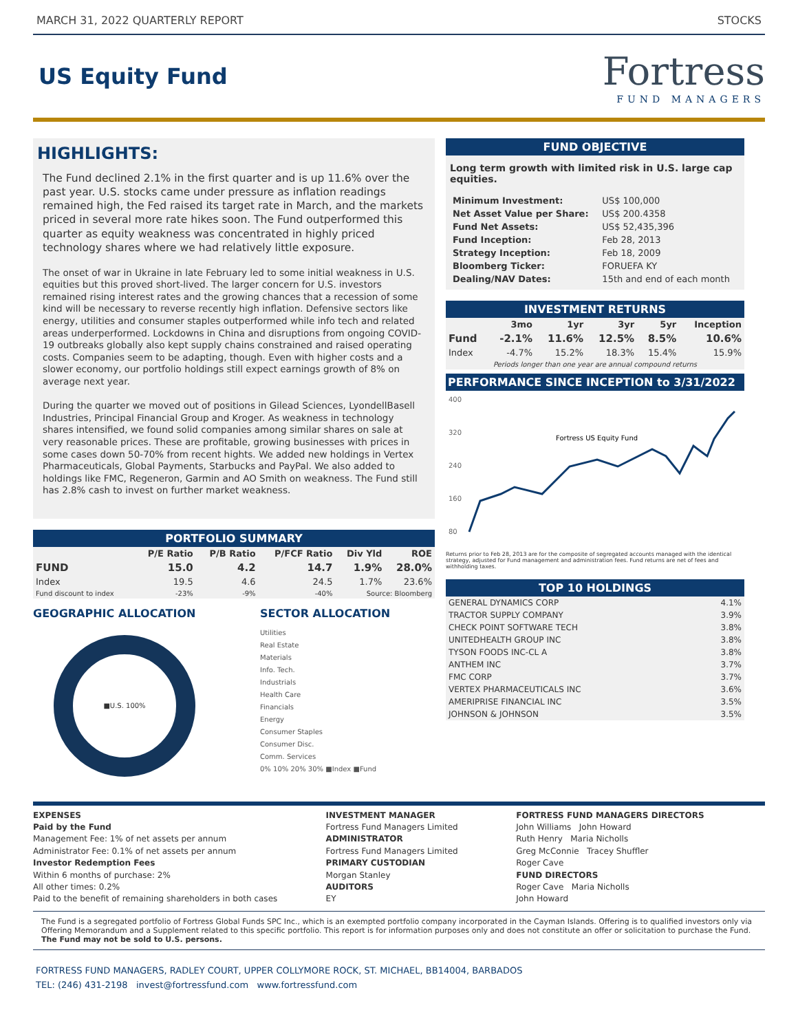MARCH 31, 2022 QUARTERLY REPORT STOCKS
US Equity Fund
Fortress
FUND MANAGERS
HIGHLIGHTS:
The Fund declined 2.1% in the first quarter and is up 11.6% over the past year. U.S. stocks came under pressure as inflation readings remained high, the Fed raised its target rate in March, and the markets priced in several more rate hikes soon. The Fund outperformed this quarter as equity weakness was concentrated in highly priced technology shares where we had relatively little exposure.
The onset of war in Ukraine in late February led to some initial weakness in U.S. equities but this proved short-lived. The larger concern for U.S. investors remained rising interest rates and the growing chances that a recession of some kind will be necessary to reverse recently high inflation. Defensive sectors like energy, utilities and consumer staples outperformed while info tech and related areas underperformed. Lockdowns in China and disruptions from ongoing COVID-19 outbreaks globally also kept supply chains constrained and raised operating costs. Companies seem to be adapting, though. Even with higher costs and a slower economy, our portfolio holdings still expect earnings growth of 8% on average next year.
During the quarter we moved out of positions in Gilead Sciences, LyondellBasell Industries, Principal Financial Group and Kroger. As weakness in technology shares intensified, we found solid companies among similar shares on sale at very reasonable prices. These are profitable, growing businesses with prices in some cases down 50-70% from recent hights. We added new holdings in Vertex Pharmaceuticals, Global Payments, Starbucks and PayPal. We also added to holdings like FMC, Regeneron, Garmin and AO Smith on weakness. The Fund still has 2.8% cash to invest on further market weakness.
PORTFOLIO SUMMARY
| | P/E Ratio | P/B Ratio | P/FCF Ratio | Div Yld | ROE |
| --- | --- | --- | --- | --- | --- |
| FUND | 15.0 | 4.2 | 14.7 | 1.9% | 28.0% |
| Index | 19.5 | 4.6 | 24.5 | 1.7% | 23.6% |
| Fund discount to index | -23% | -9% | -40% | Source: Bloomberg | |
GEOGRAPHIC ALLOCATION
■U.S. 100%
SECTOR ALLOCATION
Utilities
Real Estate
Materials
Info. Tech.
Industrials
Health Care
Financials
Energy
Consumer Staples
Consumer Disc.
Comm. Services
0% 10% 20% 30% ■Index ■Fund
FUND OBJECTIVE
Long term growth with limited risk in U.S. large cap equities.
| Minimum Investment: | US$ 100,000 |
| Net Asset Value per Share: | US$ 200.4358 |
| Fund Net Assets: | US$ 52,435,396 |
| Fund Inception: | Feb 28, 2013 |
| Strategy Inception: | Feb 18, 2009 |
| Bloomberg Ticker: | FORUEFA KY |
| Dealing/NAV Dates: | 15th and end of each month |
INVESTMENT RETURNS
| | 3mo | 1yr | 3yr | 5yr | Inception |
| --- | --- | --- | --- | --- | --- |
| Fund | -2.1% | 11.6% | 12.5% | 8.5% | 10.6% |
| Index | -4.7% | 15.2% | 18.3% | 15.4% | 15.9% |
| Periods longer than one year are annual compound returns | | | | | |
PERFORMANCE SINCE INCEPTION to 3/31/2022
400
320
240
160
80
Fortress US Equity Fund
Returns prior to Feb 28, 2013 are for the composite of segregated accounts managed with the identical strategy, adjusted for Fund management and administration fees. Fund returns are net of fees and withholding taxes.
TOP 10 HOLDINGS
| GENERAL DYNAMICS CORP | 4.1% |
| TRACTOR SUPPLY COMPANY | 3.9% |
| CHECK POINT SOFTWARE TECH | 3.8% |
| UNITEDHEALTH GROUP INC | 3.8% |
| TYSON FOODS INC-CL A | 3.8% |
| ANTHEM INC | 3.7% |
| FMC CORP | 3.7% |
| VERTEX PHARMACEUTICALS INC | 3.6% |
| AMERIPRISE FINANCIAL INC | 3.5% |
| JOHNSON & JOHNSON | 3.5% |
EXPENSES
Paid by the Fund
Management Fee: 1% of net assets per annum
Administrator Fee: 0.1% of net assets per annum
Investor Redemption Fees
Within 6 months of purchase: 2%
All other times: 0.2%
Paid to the benefit of remaining shareholders in both cases
INVESTMENT MANAGER
Fortress Fund Managers Limited
ADMINISTRATOR
Fortress Fund Managers Limited
PRIMARY CUSTODIAN
Morgan Stanley
AUDITORS
EY
FORTRESS FUND MANAGERS DIRECTORS
John Williams John Howard
Ruth Henry Maria Nicholls
Greg McConnie Tracey Shuffler
Roger Cave
FUND DIRECTORS
Roger Cave Maria Nicholls
John Howard
The Fund is a segregated portfolio of Fortress Global Funds SPC Inc., which is an exempted portfolio company incorporated in the Cayman Islands. Offering is to qualified investors only via Offering Memorandum and a Supplement related to this specific portfolio. This report is for information purposes only and does not constitute an offer or solicitation to purchase the Fund. The Fund may not be sold to U.S. persons.
FORTRESS FUND MANAGERS, RADLEY COURT, UPPER COLLYMORE ROCK, ST. MICHAEL, BB14004, BARBADOS
TEL: (246) 431-2198 invest@fortressfund.com www.fortressfund.com